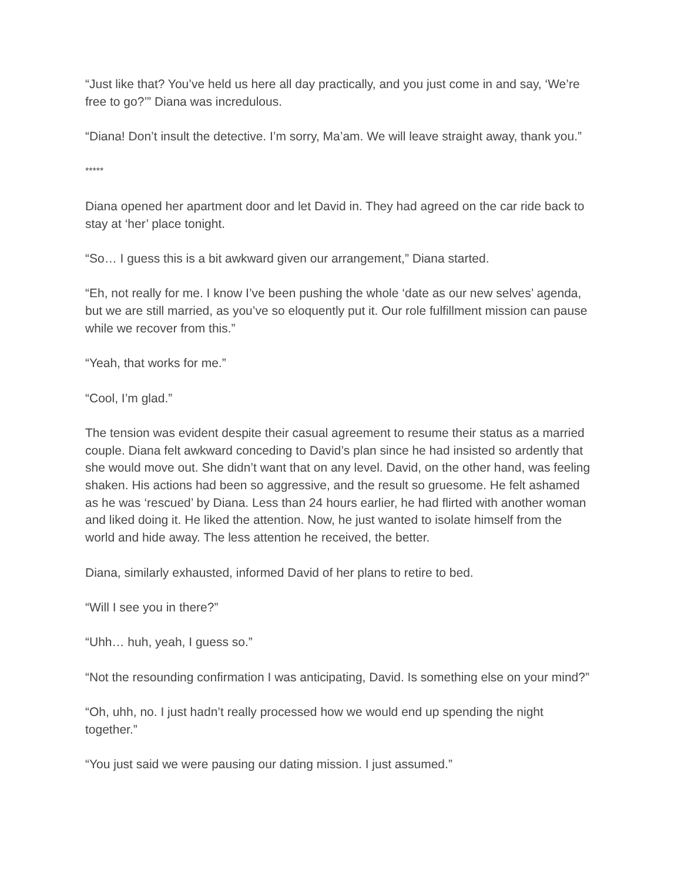“Just like that? You’ve held us here all day practically, and you just come in and say, ‘We’re free to go?’” Diana was incredulous.
“Diana! Don’t insult the detective. I’m sorry, Ma’am. We will leave straight away, thank you.”
*****
Diana opened her apartment door and let David in. They had agreed on the car ride back to stay at ‘her’ place tonight.
“So… I guess this is a bit awkward given our arrangement,” Diana started.
“Eh, not really for me. I know I’ve been pushing the whole ‘date as our new selves’ agenda, but we are still married, as you’ve so eloquently put it. Our role fulfillment mission can pause while we recover from this.”
“Yeah, that works for me.”
“Cool, I’m glad.”
The tension was evident despite their casual agreement to resume their status as a married couple. Diana felt awkward conceding to David’s plan since he had insisted so ardently that she would move out. She didn’t want that on any level. David, on the other hand, was feeling shaken. His actions had been so aggressive, and the result so gruesome. He felt ashamed as he was ‘rescued’ by Diana. Less than 24 hours earlier, he had flirted with another woman and liked doing it. He liked the attention. Now, he just wanted to isolate himself from the world and hide away. The less attention he received, the better.
Diana, similarly exhausted, informed David of her plans to retire to bed.
“Will I see you in there?”
“Uhh… huh, yeah, I guess so.”
“Not the resounding confirmation I was anticipating, David. Is something else on your mind?”
“Oh, uhh, no. I just hadn’t really processed how we would end up spending the night together.”
“You just said we were pausing our dating mission. I just assumed.”